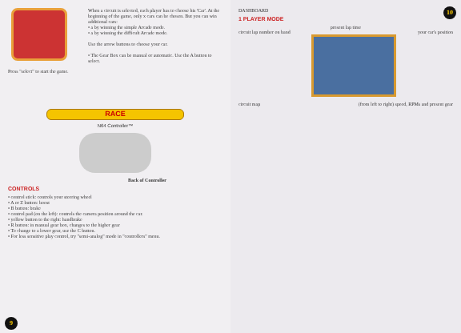When a circuit is selected, each player has to choose his 'Car'. At the beginning of the game, only x cars can be chosen. But you can win additional cars:
• a by winning the simple Arcade mode.
• a by winning the difficult Arcade mode.
Use the arrow buttons to choose your car.
• The Gear Box can be manual or automatic. Use the A button to select.
Press "select" to start the game.
RACE
N64 Controller™
Back of Controller
CONTROLS
• control stick: controls your steering wheel
• A or Z button: boost
• B button: brake
• control pad (on the left): controls the camera position around the car.
• yellow button to the right: handbrake
• R button: in manual gear box, changes to the higher gear
• To change to a lower gear, use the C button.
• For less sensitive play control, try "semi-analog" mode in "controllers" menu.
9
DASHBOARD
1 PLAYER MODE
present lap time
circuit lap number on band your car's position
circuit map (from left to right) speed, RPMs and present gear
10